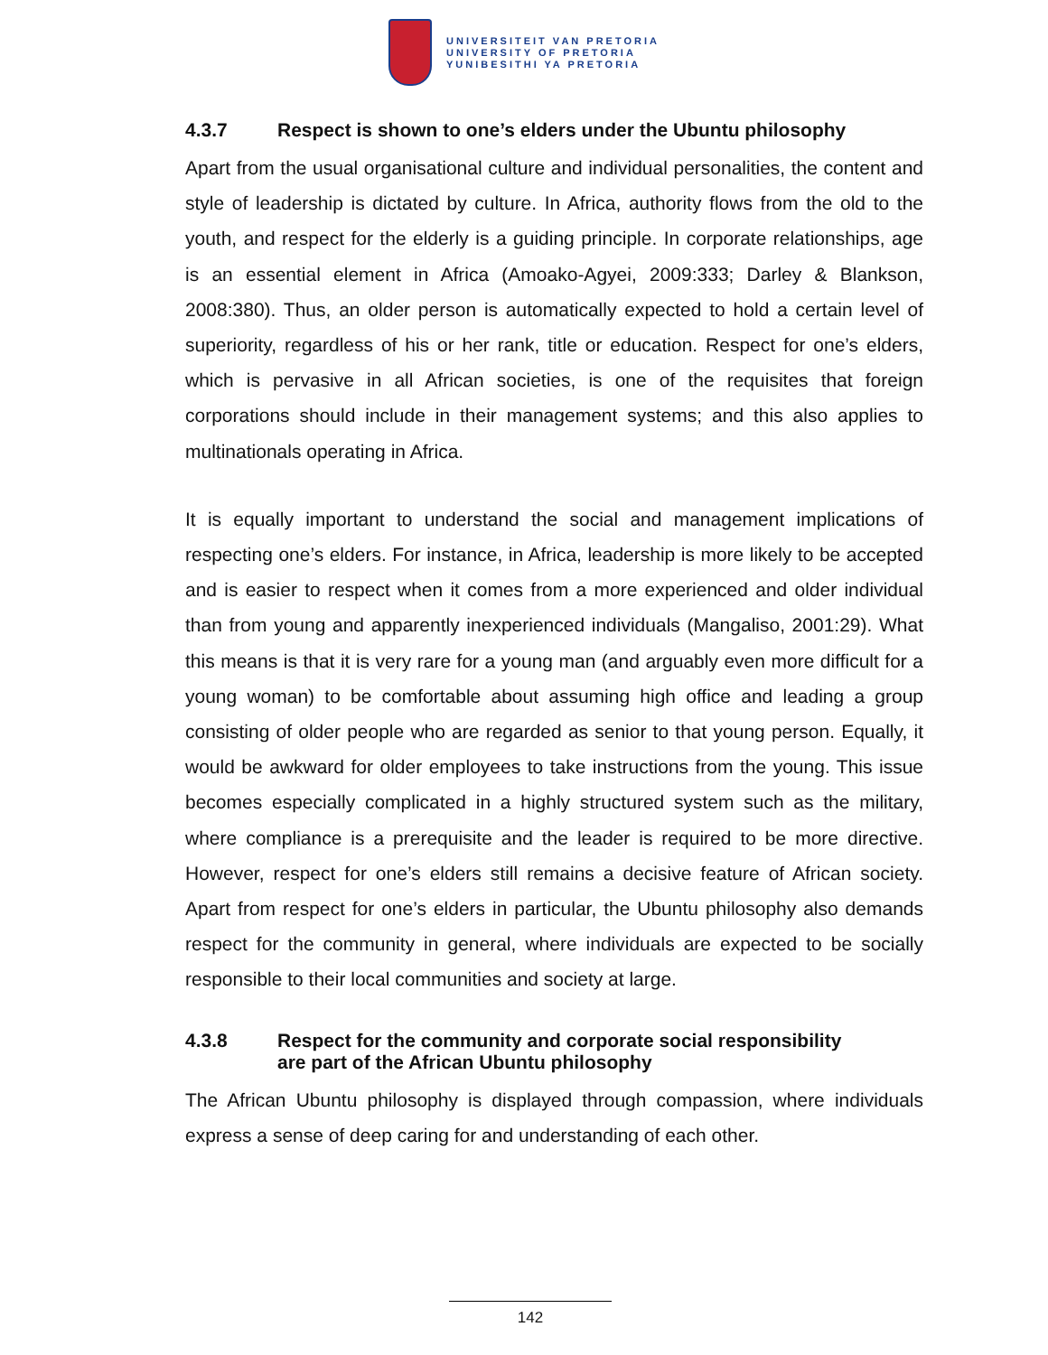UNIVERSITEIT VAN PRETORIA
UNIVERSITY OF PRETORIA
YUNIBESITHI YA PRETORIA
4.3.7 Respect is shown to one’s elders under the Ubuntu philosophy
Apart from the usual organisational culture and individual personalities, the content and style of leadership is dictated by culture. In Africa, authority flows from the old to the youth, and respect for the elderly is a guiding principle. In corporate relationships, age is an essential element in Africa (Amoako-Agyei, 2009:333; Darley & Blankson, 2008:380). Thus, an older person is automatically expected to hold a certain level of superiority, regardless of his or her rank, title or education. Respect for one’s elders, which is pervasive in all African societies, is one of the requisites that foreign corporations should include in their management systems; and this also applies to multinationals operating in Africa.
It is equally important to understand the social and management implications of respecting one’s elders. For instance, in Africa, leadership is more likely to be accepted and is easier to respect when it comes from a more experienced and older individual than from young and apparently inexperienced individuals (Mangaliso, 2001:29). What this means is that it is very rare for a young man (and arguably even more difficult for a young woman) to be comfortable about assuming high office and leading a group consisting of older people who are regarded as senior to that young person. Equally, it would be awkward for older employees to take instructions from the young. This issue becomes especially complicated in a highly structured system such as the military, where compliance is a prerequisite and the leader is required to be more directive. However, respect for one’s elders still remains a decisive feature of African society. Apart from respect for one’s elders in particular, the Ubuntu philosophy also demands respect for the community in general, where individuals are expected to be socially responsible to their local communities and society at large.
4.3.8 Respect for the community and corporate social responsibility
are part of the African Ubuntu philosophy
The African Ubuntu philosophy is displayed through compassion, where individuals express a sense of deep caring for and understanding of each other.
142